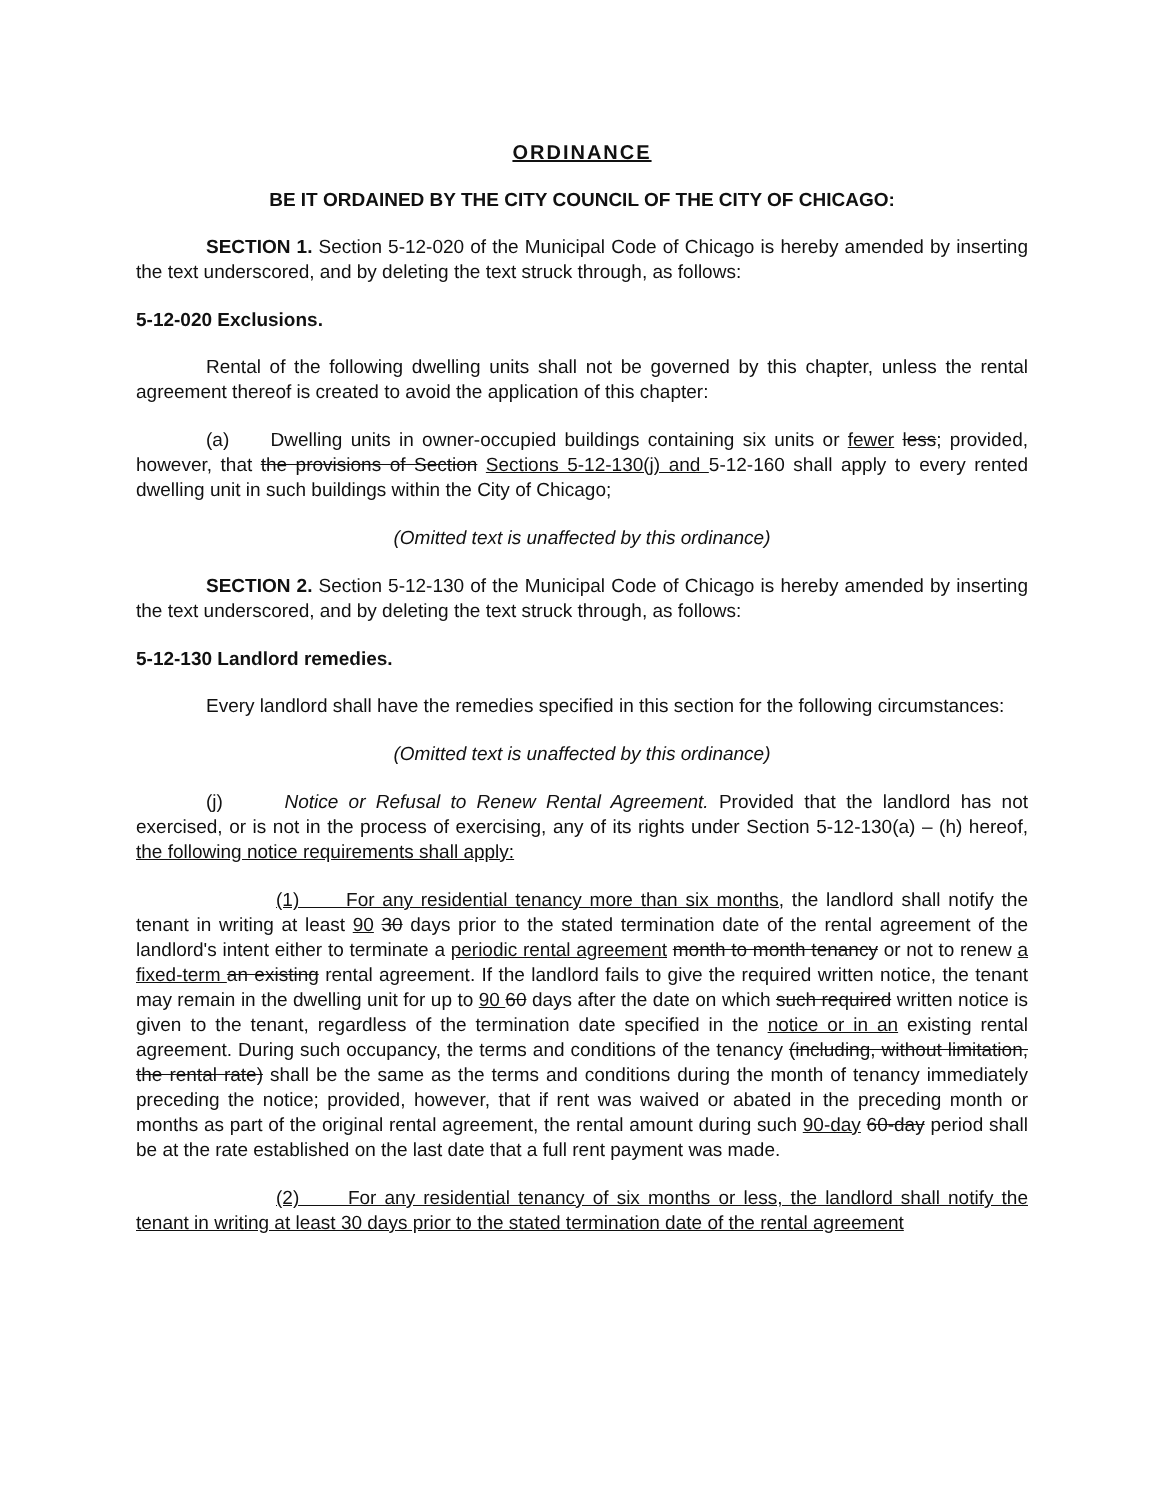ORDINANCE
BE IT ORDAINED BY THE CITY COUNCIL OF THE CITY OF CHICAGO:
SECTION 1. Section 5-12-020 of the Municipal Code of Chicago is hereby amended by inserting the text underscored, and by deleting the text struck through, as follows:
5-12-020 Exclusions.
Rental of the following dwelling units shall not be governed by this chapter, unless the rental agreement thereof is created to avoid the application of this chapter:
(a) Dwelling units in owner-occupied buildings containing six units or fewer less; provided, however, that the provisions of Section Sections 5-12-130(j) and 5-12-160 shall apply to every rented dwelling unit in such buildings within the City of Chicago;
(Omitted text is unaffected by this ordinance)
SECTION 2. Section 5-12-130 of the Municipal Code of Chicago is hereby amended by inserting the text underscored, and by deleting the text struck through, as follows:
5-12-130 Landlord remedies.
Every landlord shall have the remedies specified in this section for the following circumstances:
(Omitted text is unaffected by this ordinance)
(j) Notice or Refusal to Renew Rental Agreement. Provided that the landlord has not exercised, or is not in the process of exercising, any of its rights under Section 5-12-130(a) – (h) hereof, the following notice requirements shall apply:
(1) For any residential tenancy more than six months, the landlord shall notify the tenant in writing at least 90 30 days prior to the stated termination date of the rental agreement of the landlord's intent either to terminate a periodic rental agreement month to month tenancy or not to renew a fixed-term an existing rental agreement. If the landlord fails to give the required written notice, the tenant may remain in the dwelling unit for up to 90 60 days after the date on which such required written notice is given to the tenant, regardless of the termination date specified in the notice or in an existing rental agreement. During such occupancy, the terms and conditions of the tenancy (including, without limitation, the rental rate) shall be the same as the terms and conditions during the month of tenancy immediately preceding the notice; provided, however, that if rent was waived or abated in the preceding month or months as part of the original rental agreement, the rental amount during such 90-day 60-day period shall be at the rate established on the last date that a full rent payment was made.
(2) For any residential tenancy of six months or less, the landlord shall notify the tenant in writing at least 30 days prior to the stated termination date of the rental agreement